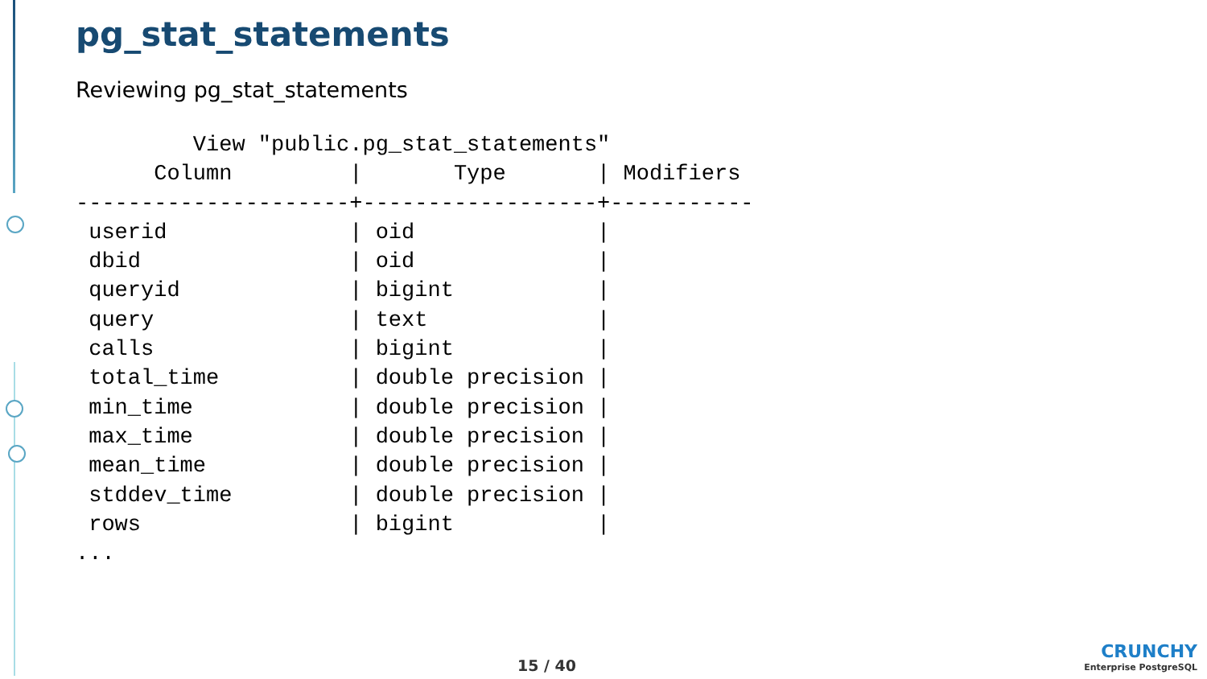pg_stat_statements
Reviewing pg_stat_statements
         View "public.pg_stat_statements"
      Column         |       Type       | Modifiers
---------------------+------------------+-----------
 userid              | oid              |
 dbid                | oid              |
 queryid             | bigint           |
 query               | text             |
 calls               | bigint           |
 total_time          | double precision |
 min_time            | double precision |
 max_time            | double precision |
 mean_time           | double precision |
 stddev_time         | double precision |
 rows                | bigint           |
...
15 / 40
CRUNCHY
Enterprise PostgreSQL